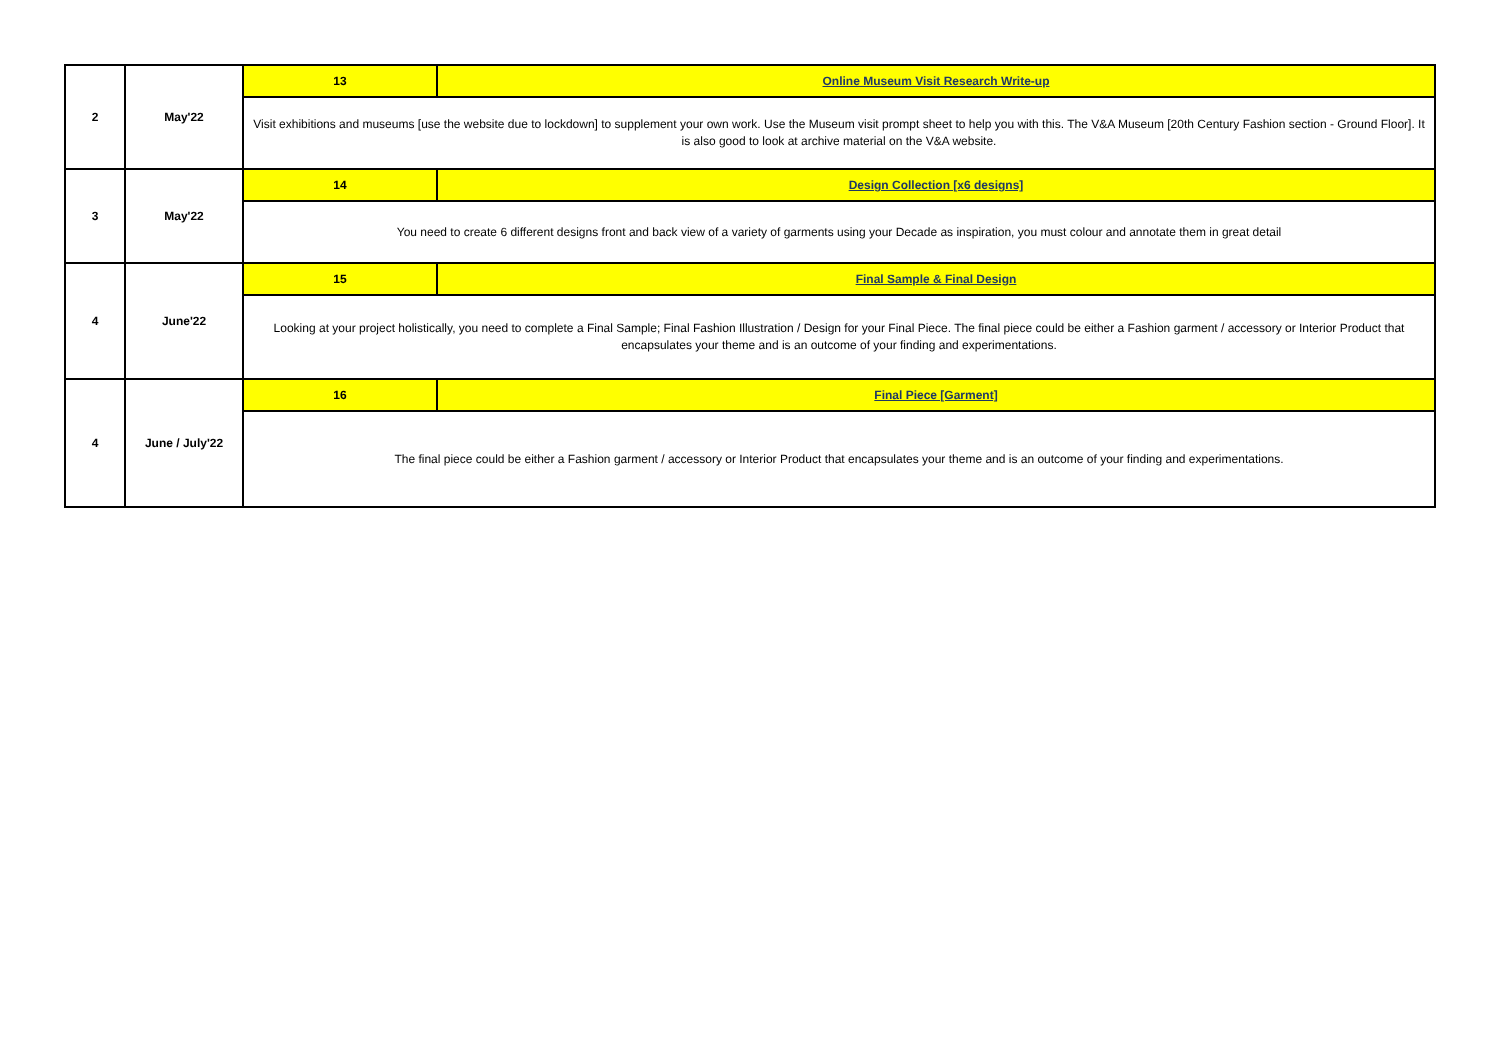| 2 | May'22 | 13 | Online Museum Visit Research Write-up |
| | | Visit exhibitions and museums [use the website due to lockdown] to supplement your own work. Use the Museum visit prompt sheet to help you with this. The V&A Museum [20th Century Fashion section - Ground Floor]. It is also good to look at archive material on the V&A website. | |
| 3 | May'22 | 14 | Design Collection [x6 designs] |
| | | You need to create 6 different designs front and back view of a variety of garments using your Decade as inspiration, you must colour and annotate them in great detail | |
| 4 | June'22 | 15 | Final Sample & Final Design |
| | | Looking at your project holistically, you need to complete a Final Sample; Final Fashion Illustration / Design for your Final Piece. The final piece could be either a Fashion garment / accessory or Interior Product that encapsulates your theme and is an outcome of your finding and experimentations. | |
| 4 | June / July'22 | 16 | Final Piece [Garment] |
| | | The final piece could be either a Fashion garment / accessory or Interior Product that encapsulates your theme and is an outcome of your finding and experimentations. | |